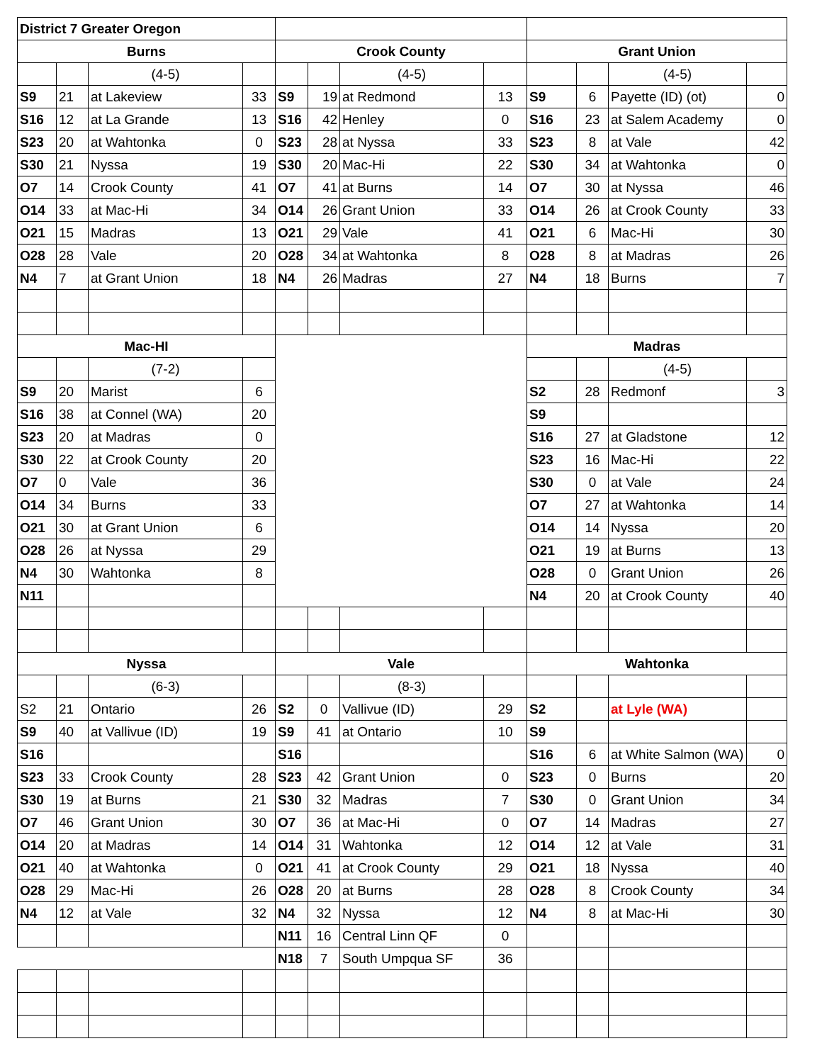| District 7 Greater Oregon | | | | | | | | | | | |
| Burns | | | | Crook County | | | | Grant Union | | | |
| | | (4-5) | | | | (4-5) | | | | (4-5) | |
| S9 | 21 | at Lakeview | 33 | S9 | 19 | at Redmond | 13 | S9 | 6 | Payette (ID) (ot) | 0 |
| S16 | 12 | at La Grande | 13 | S16 | 42 | Henley | 0 | S16 | 23 | at Salem Academy | 0 |
| S23 | 20 | at Wahtonka | 0 | S23 | 28 | at Nyssa | 33 | S23 | 8 | at Vale | 42 |
| S30 | 21 | Nyssa | 19 | S30 | 20 | Mac-Hi | 22 | S30 | 34 | at Wahtonka | 0 |
| O7 | 14 | Crook County | 41 | O7 | 41 | at Burns | 14 | O7 | 30 | at Nyssa | 46 |
| O14 | 33 | at Mac-Hi | 34 | O14 | 26 | Grant Union | 33 | O14 | 26 | at Crook County | 33 |
| O21 | 15 | Madras | 13 | O21 | 29 | Vale | 41 | O21 | 6 | Mac-Hi | 30 |
| O28 | 28 | Vale | 20 | O28 | 34 | at Wahtonka | 8 | O28 | 8 | at Madras | 26 |
| N4 | 7 | at Grant Union | 18 | N4 | 26 | Madras | 27 | N4 | 18 | Burns | 7 |
| Mac-HI | | | | | | | | Madras | | | |
| | | (7-2) | | | | | | | | (4-5) | |
| S9 | 20 | Marist | 6 | | | | | S2 | 28 | Redmonf | 3 |
| S16 | 38 | at Connel (WA) | 20 | | | | | S9 | | | |
| S23 | 20 | at Madras | 0 | | | | | S16 | 27 | at Gladstone | 12 |
| S30 | 22 | at Crook County | 20 | | | | | S23 | 16 | Mac-Hi | 22 |
| O7 | 0 | Vale | 36 | | | | | S30 | 0 | at Vale | 24 |
| O14 | 34 | Burns | 33 | | | | | O7 | 27 | at Wahtonka | 14 |
| O21 | 30 | at Grant Union | 6 | | | | | O14 | 14 | Nyssa | 20 |
| O28 | 26 | at Nyssa | 29 | | | | | O21 | 19 | at Burns | 13 |
| N4 | 30 | Wahtonka | 8 | | | | | O28 | 0 | Grant Union | 26 |
| N11 | | | | | | | | N4 | 20 | at Crook County | 40 |
| Nyssa | | | | Vale | | | | Wahtonka | | | |
| | | (6-3) | | | | (8-3) | | | | | |
| S2 | 21 | Ontario | 26 | S2 | 0 | Vallivue (ID) | 29 | S2 | | at Lyle (WA) | |
| S9 | 40 | at Vallivue (ID) | 19 | S9 | 41 | at Ontario | 10 | S9 | | | |
| S16 | | | | S16 | | | | S16 | 6 | at White Salmon (WA) | 0 |
| S23 | 33 | Crook County | 28 | S23 | 42 | Grant Union | 0 | S23 | 0 | Burns | 20 |
| S30 | 19 | at Burns | 21 | S30 | 32 | Madras | 7 | S30 | 0 | Grant Union | 34 |
| O7 | 46 | Grant Union | 30 | O7 | 36 | at Mac-Hi | 0 | O7 | 14 | Madras | 27 |
| O14 | 20 | at Madras | 14 | O14 | 31 | Wahtonka | 12 | O14 | 12 | at Vale | 31 |
| O21 | 40 | at Wahtonka | 0 | O21 | 41 | at Crook County | 29 | O21 | 18 | Nyssa | 40 |
| O28 | 29 | Mac-Hi | 26 | O28 | 20 | at Burns | 28 | O28 | 8 | Crook County | 34 |
| N4 | 12 | at Vale | 32 | N4 | 32 | Nyssa | 12 | N4 | 8 | at Mac-Hi | 30 |
| | | | | N11 | 16 | Central Linn QF | 0 | | | | |
| | | | | N18 | 7 | South Umpqua SF | 36 | | | | |